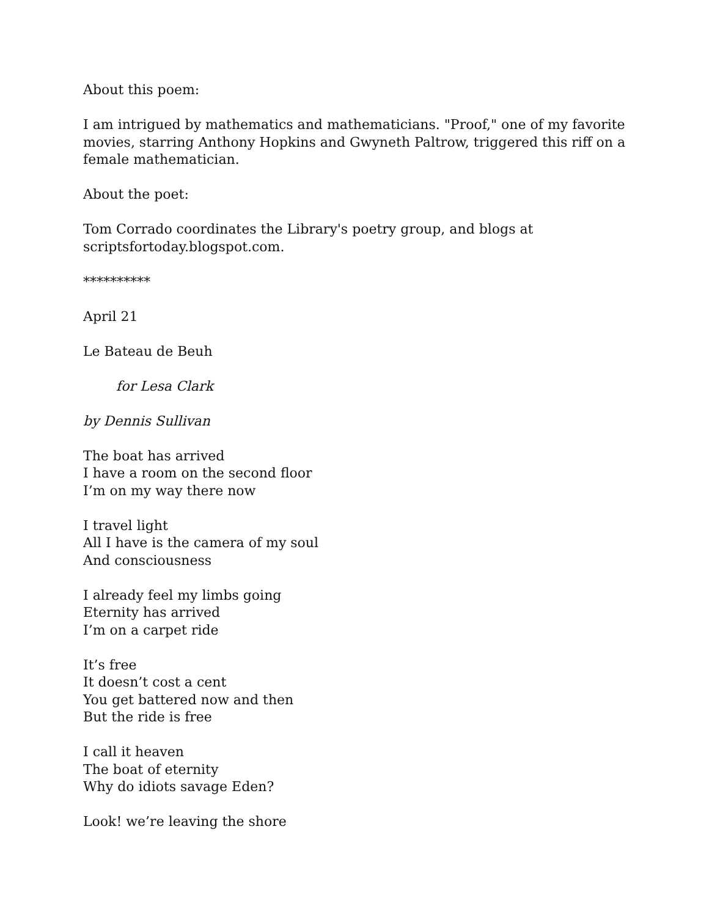About this poem:
I am intrigued by mathematics and mathematicians. "Proof," one of my favorite movies, starring Anthony Hopkins and Gwyneth Paltrow, triggered this riff on a female mathematician.
About the poet:
Tom Corrado coordinates the Library's poetry group, and blogs at
scriptsfortoday.blogspot.com.
**********
April 21
Le Bateau de Beuh
for Lesa Clark
by Dennis Sullivan
The boat has arrived
I have a room on the second floor
I’m on my way there now
I travel light
All I have is the camera of my soul
And consciousness
I already feel my limbs going
Eternity has arrived
I’m on a carpet ride
It’s free
It doesn’t cost a cent
You get battered now and then
But the ride is free
I call it heaven
The boat of eternity
Why do idiots savage Eden?
Look! we’re leaving the shore